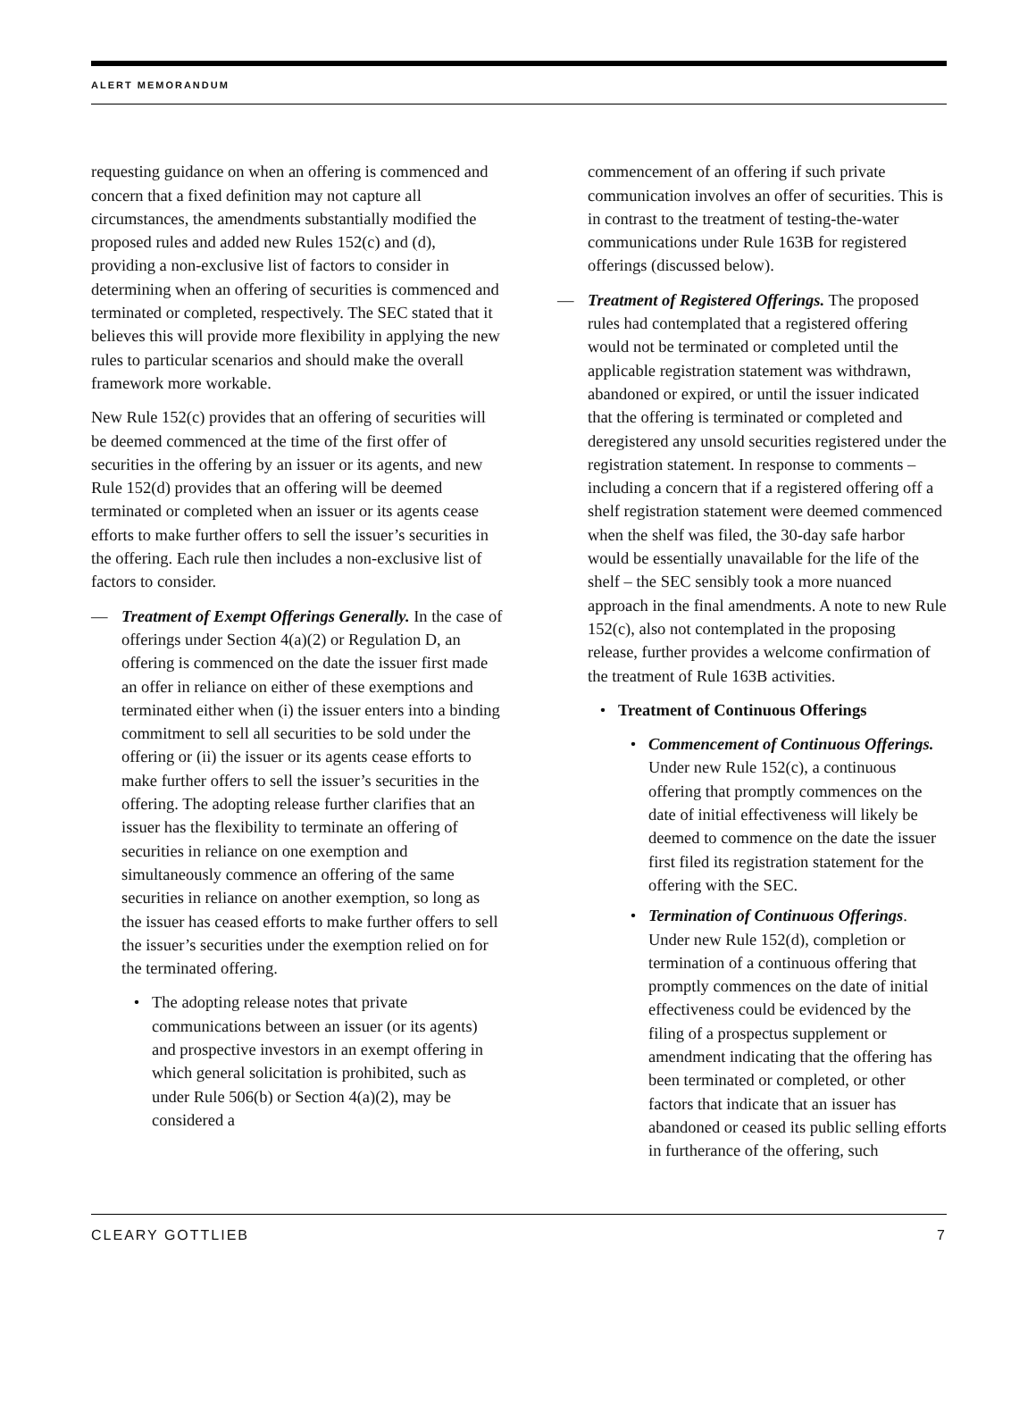ALERT MEMORANDUM
requesting guidance on when an offering is commenced and concern that a fixed definition may not capture all circumstances, the amendments substantially modified the proposed rules and added new Rules 152(c) and (d), providing a non-exclusive list of factors to consider in determining when an offering of securities is commenced and terminated or completed, respectively. The SEC stated that it believes this will provide more flexibility in applying the new rules to particular scenarios and should make the overall framework more workable.
New Rule 152(c) provides that an offering of securities will be deemed commenced at the time of the first offer of securities in the offering by an issuer or its agents, and new Rule 152(d) provides that an offering will be deemed terminated or completed when an issuer or its agents cease efforts to make further offers to sell the issuer’s securities in the offering. Each rule then includes a non-exclusive list of factors to consider.
— Treatment of Exempt Offerings Generally. In the case of offerings under Section 4(a)(2) or Regulation D, an offering is commenced on the date the issuer first made an offer in reliance on either of these exemptions and terminated either when (i) the issuer enters into a binding commitment to sell all securities to be sold under the offering or (ii) the issuer or its agents cease efforts to make further offers to sell the issuer’s securities in the offering. The adopting release further clarifies that an issuer has the flexibility to terminate an offering of securities in reliance on one exemption and simultaneously commence an offering of the same securities in reliance on another exemption, so long as the issuer has ceased efforts to make further offers to sell the issuer’s securities under the exemption relied on for the terminated offering.
• The adopting release notes that private communications between an issuer (or its agents) and prospective investors in an exempt offering in which general solicitation is prohibited, such as under Rule 506(b) or Section 4(a)(2), may be considered a
commencement of an offering if such private communication involves an offer of securities. This is in contrast to the treatment of testing-the-water communications under Rule 163B for registered offerings (discussed below).
— Treatment of Registered Offerings. The proposed rules had contemplated that a registered offering would not be terminated or completed until the applicable registration statement was withdrawn, abandoned or expired, or until the issuer indicated that the offering is terminated or completed and deregistered any unsold securities registered under the registration statement. In response to comments – including a concern that if a registered offering off a shelf registration statement were deemed commenced when the shelf was filed, the 30-day safe harbor would be essentially unavailable for the life of the shelf – the SEC sensibly took a more nuanced approach in the final amendments. A note to new Rule 152(c), also not contemplated in the proposing release, further provides a welcome confirmation of the treatment of Rule 163B activities.
• Treatment of Continuous Offerings
• Commencement of Continuous Offerings. Under new Rule 152(c), a continuous offering that promptly commences on the date of initial effectiveness will likely be deemed to commence on the date the issuer first filed its registration statement for the offering with the SEC.
• Termination of Continuous Offerings. Under new Rule 152(d), completion or termination of a continuous offering that promptly commences on the date of initial effectiveness could be evidenced by the filing of a prospectus supplement or amendment indicating that the offering has been terminated or completed, or other factors that indicate that an issuer has abandoned or ceased its public selling efforts in furtherance of the offering, such
CLEARY GOTTLIEB 7